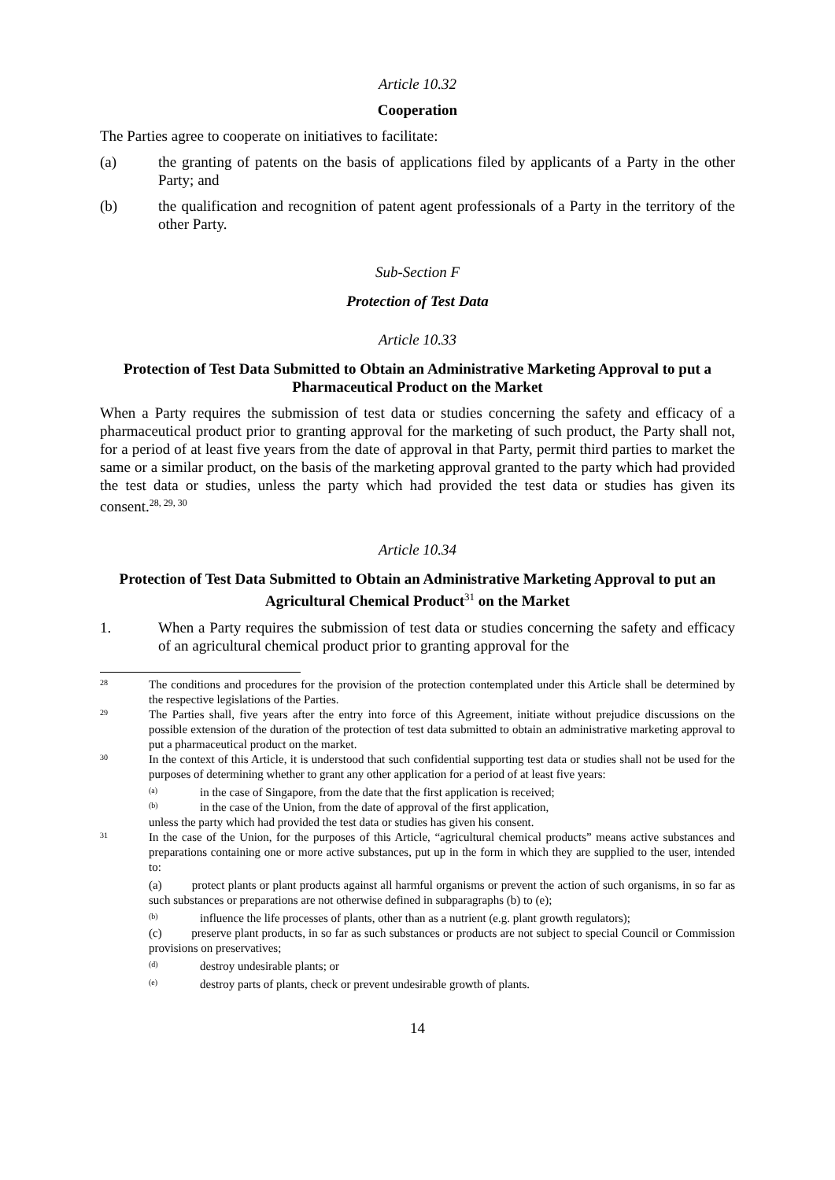Article 10.32
Cooperation
The Parties agree to cooperate on initiatives to facilitate:
(a) the granting of patents on the basis of applications filed by applicants of a Party in the other Party; and
(b) the qualification and recognition of patent agent professionals of a Party in the territory of the other Party.
Sub-Section F
Protection of Test Data
Article 10.33
Protection of Test Data Submitted to Obtain an Administrative Marketing Approval to put a Pharmaceutical Product on the Market
When a Party requires the submission of test data or studies concerning the safety and efficacy of a pharmaceutical product prior to granting approval for the marketing of such product, the Party shall not, for a period of at least five years from the date of approval in that Party, permit third parties to market the same or a similar product, on the basis of the marketing approval granted to the party which had provided the test data or studies, unless the party which had provided the test data or studies has given its consent.<sup>28, 29, 30</sup>
Article 10.34
Protection of Test Data Submitted to Obtain an Administrative Marketing Approval to put an Agricultural Chemical Product<sup>31</sup> on the Market
1. When a Party requires the submission of test data or studies concerning the safety and efficacy of an agricultural chemical product prior to granting approval for the
28 The conditions and procedures for the provision of the protection contemplated under this Article shall be determined by the respective legislations of the Parties.
29 The Parties shall, five years after the entry into force of this Agreement, initiate without prejudice discussions on the possible extension of the duration of the protection of test data submitted to obtain an administrative marketing approval to put a pharmaceutical product on the market.
30 In the context of this Article, it is understood that such confidential supporting test data or studies shall not be used for the purposes of determining whether to grant any other application for a period of at least five years:
(a) in the case of Singapore, from the date that the first application is received;
(b) in the case of the Union, from the date of approval of the first application,
unless the party which had provided the test data or studies has given his consent.
31 In the case of the Union, for the purposes of this Article, “agricultural chemical products” means active substances and preparations containing one or more active substances, put up in the form in which they are supplied to the user, intended to:
(a) protect plants or plant products against all harmful organisms or prevent the action of such organisms, in so far as such substances or preparations are not otherwise defined in subparagraphs (b) to (e);
(b) influence the life processes of plants, other than as a nutrient (e.g. plant growth regulators);
(c) preserve plant products, in so far as such substances or products are not subject to special Council or Commission provisions on preservatives;
(d) destroy undesirable plants; or
(e) destroy parts of plants, check or prevent undesirable growth of plants.
14